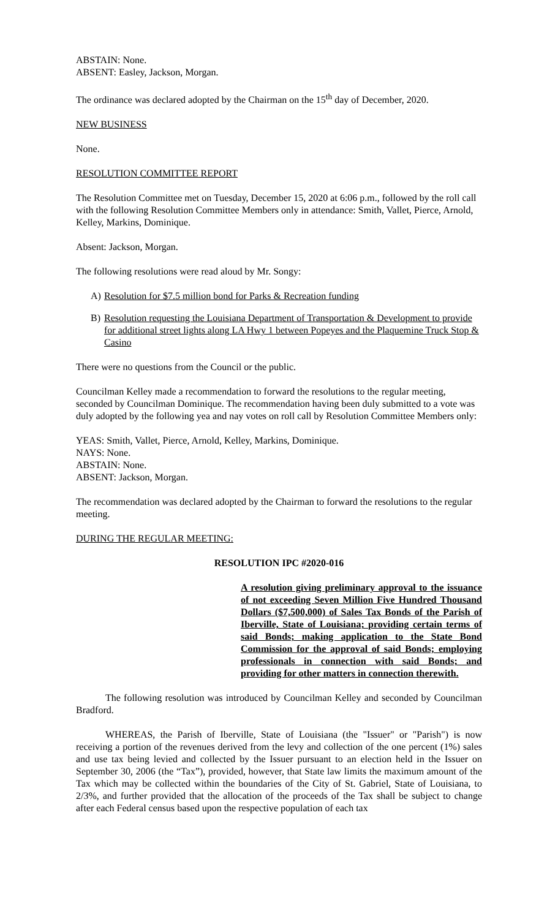ABSTAIN: None.
ABSENT: Easley, Jackson, Morgan.
The ordinance was declared adopted by the Chairman on the 15<sup>th</sup> day of December, 2020.
NEW BUSINESS
None.
RESOLUTION COMMITTEE REPORT
The Resolution Committee met on Tuesday, December 15, 2020 at 6:06 p.m., followed by the roll call with the following Resolution Committee Members only in attendance: Smith, Vallet, Pierce, Arnold, Kelley, Markins, Dominique.
Absent: Jackson, Morgan.
The following resolutions were read aloud by Mr. Songy:
A) Resolution for $7.5 million bond for Parks & Recreation funding
B) Resolution requesting the Louisiana Department of Transportation & Development to provide for additional street lights along LA Hwy 1 between Popeyes and the Plaquemine Truck Stop & Casino
There were no questions from the Council or the public.
Councilman Kelley made a recommendation to forward the resolutions to the regular meeting, seconded by Councilman Dominique. The recommendation having been duly submitted to a vote was duly adopted by the following yea and nay votes on roll call by Resolution Committee Members only:
YEAS: Smith, Vallet, Pierce, Arnold, Kelley, Markins, Dominique.
NAYS: None.
ABSTAIN: None.
ABSENT: Jackson, Morgan.
The recommendation was declared adopted by the Chairman to forward the resolutions to the regular meeting.
DURING THE REGULAR MEETING:
RESOLUTION IPC #2020-016
A resolution giving preliminary approval to the issuance of not exceeding Seven Million Five Hundred Thousand Dollars ($7,500,000) of Sales Tax Bonds of the Parish of Iberville, State of Louisiana; providing certain terms of said Bonds; making application to the State Bond Commission for the approval of said Bonds; employing professionals in connection with said Bonds; and providing for other matters in connection therewith.
The following resolution was introduced by Councilman Kelley and seconded by Councilman Bradford.
WHEREAS, the Parish of Iberville, State of Louisiana (the "Issuer" or "Parish") is now receiving a portion of the revenues derived from the levy and collection of the one percent (1%) sales and use tax being levied and collected by the Issuer pursuant to an election held in the Issuer on September 30, 2006 (the “Tax”), provided, however, that State law limits the maximum amount of the Tax which may be collected within the boundaries of the City of St. Gabriel, State of Louisiana, to 2/3%, and further provided that the allocation of the proceeds of the Tax shall be subject to change after each Federal census based upon the respective population of each tax